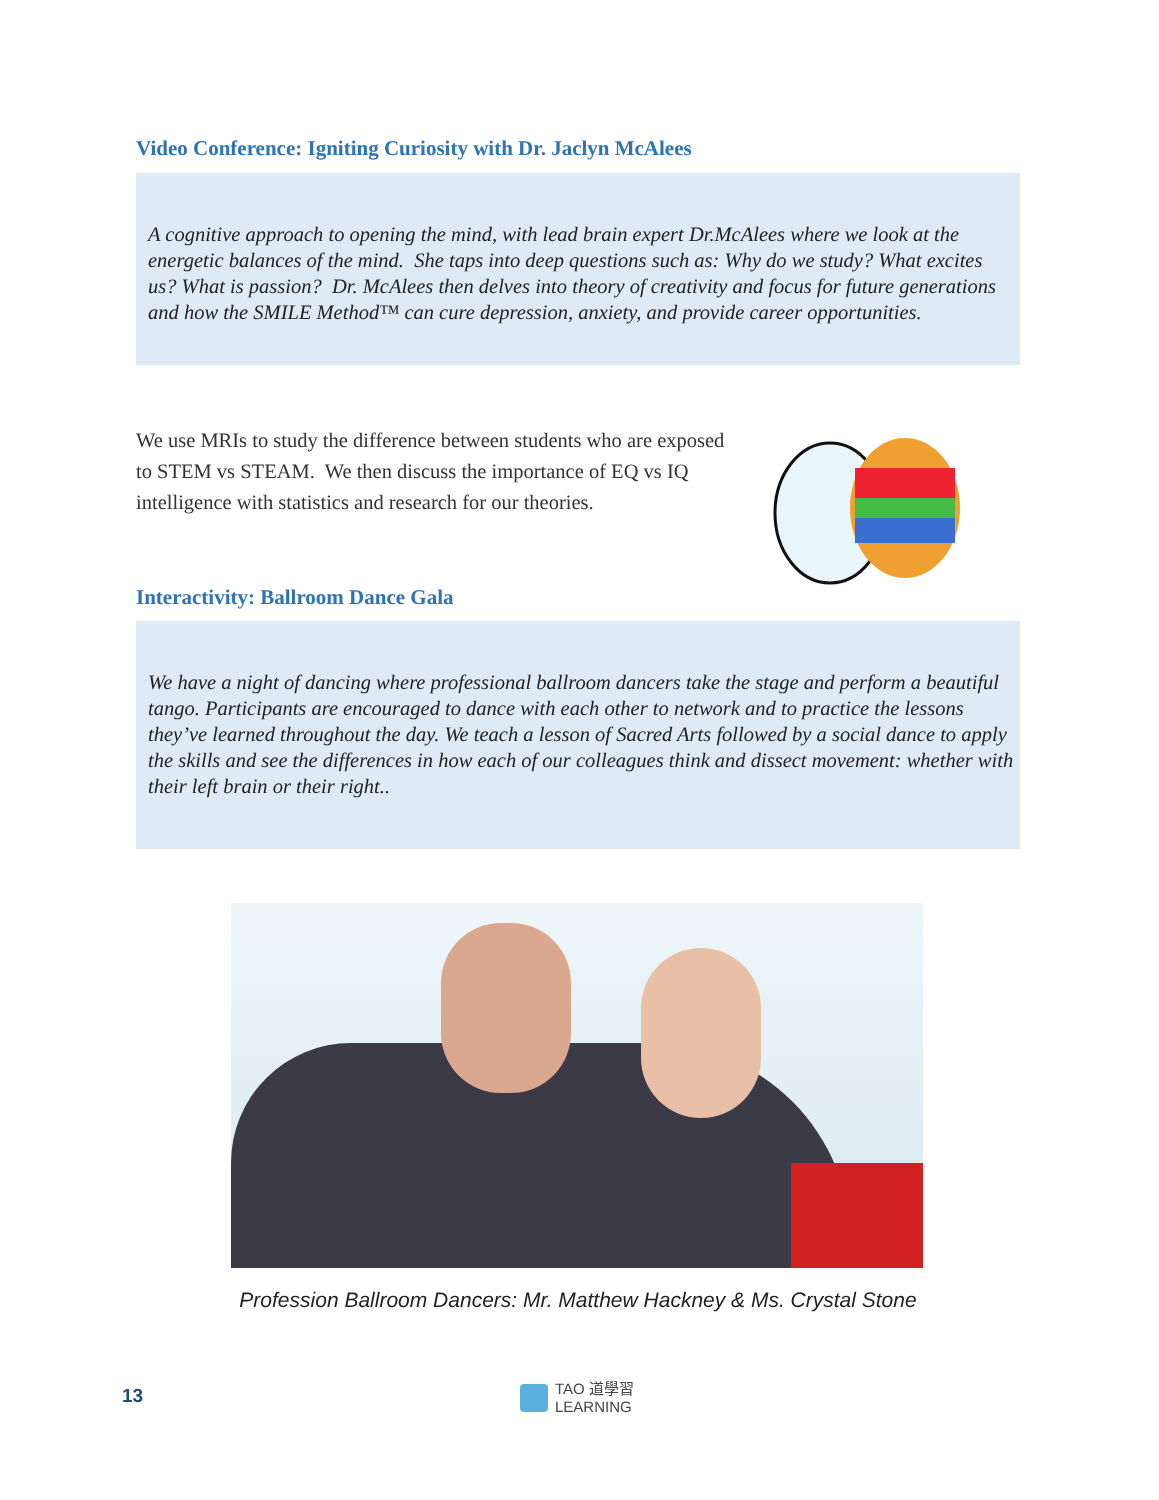Video Conference: Igniting Curiosity with Dr. Jaclyn McAlees
A cognitive approach to opening the mind, with lead brain expert Dr.McAlees where we look at the energetic balances of the mind. She taps into deep questions such as: Why do we study? What excites us? What is passion? Dr. McAlees then delves into theory of creativity and focus for future generations and how the SMILE Method™ can cure depression, anxiety, and provide career opportunities.
We use MRIs to study the difference between students who are exposed to STEM vs STEAM. We then discuss the importance of EQ vs IQ intelligence with statistics and research for our theories.
Interactivity: Ballroom Dance Gala
We have a night of dancing where professional ballroom dancers take the stage and perform a beautiful tango. Participants are encouraged to dance with each other to network and to practice the lessons they’ve learned throughout the day. We teach a lesson of Sacred Arts followed by a social dance to apply the skills and see the differences in how each of our colleagues think and dissect movement: whether with their left brain or their right..
Profession Ballroom Dancers: Mr. Matthew Hackney & Ms. Crystal Stone
13
TAO 道學習
LEARNING